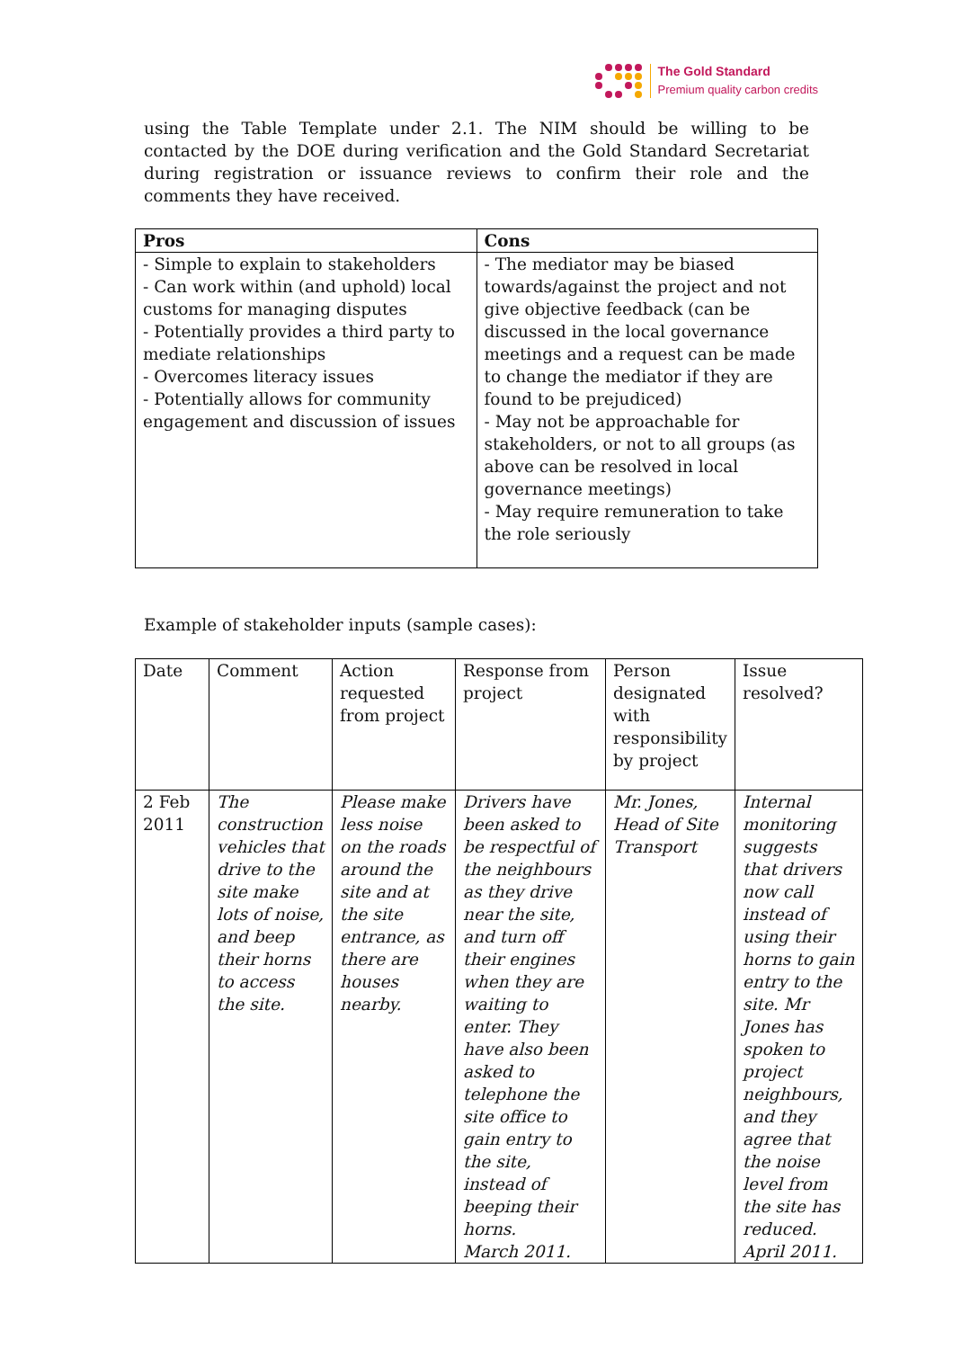The Gold Standard
Premium quality carbon credits
using the Table Template under 2.1. The NIM should be willing to be contacted by the DOE during verification and the Gold Standard Secretariat during registration or issuance reviews to confirm their role and the comments they have received.
| Pros | Cons |
| --- | --- |
| - Simple to explain to stakeholders - Can work within (and uphold) local customs for managing disputes - Potentially provides a third party to mediate relationships - Overcomes literacy issues - Potentially allows for community engagement and discussion of issues | - The mediator may be biased towards/against the project and not give objective feedback (can be discussed in the local governance meetings and a request can be made to change the mediator if they are found to be prejudiced) - May not be approachable for stakeholders, or not to all groups (as above can be resolved in local governance meetings) - May require remuneration to take the role seriously |
Example of stakeholder inputs (sample cases):
| Date | Comment | Action requested from project | Response from project | Person designated with responsibility by project | Issue resolved? |
| 2 Feb 2011 | The construction vehicles that drive to the site make lots of noise, and beep their horns to access the site. | Please make less noise on the roads around the site and at the site entrance, as there are houses nearby. | Drivers have been asked to be respectful of the neighbours as they drive near the site, and turn off their engines when they are waiting to enter. They have also been asked to telephone the site office to gain entry to the site, instead of beeping their horns. March 2011. | Mr. Jones, Head of Site Transport | Internal monitoring suggests that drivers now call instead of using their horns to gain entry to the site. Mr Jones has spoken to project neighbours, and they agree that the noise level from the site has reduced. April 2011. |